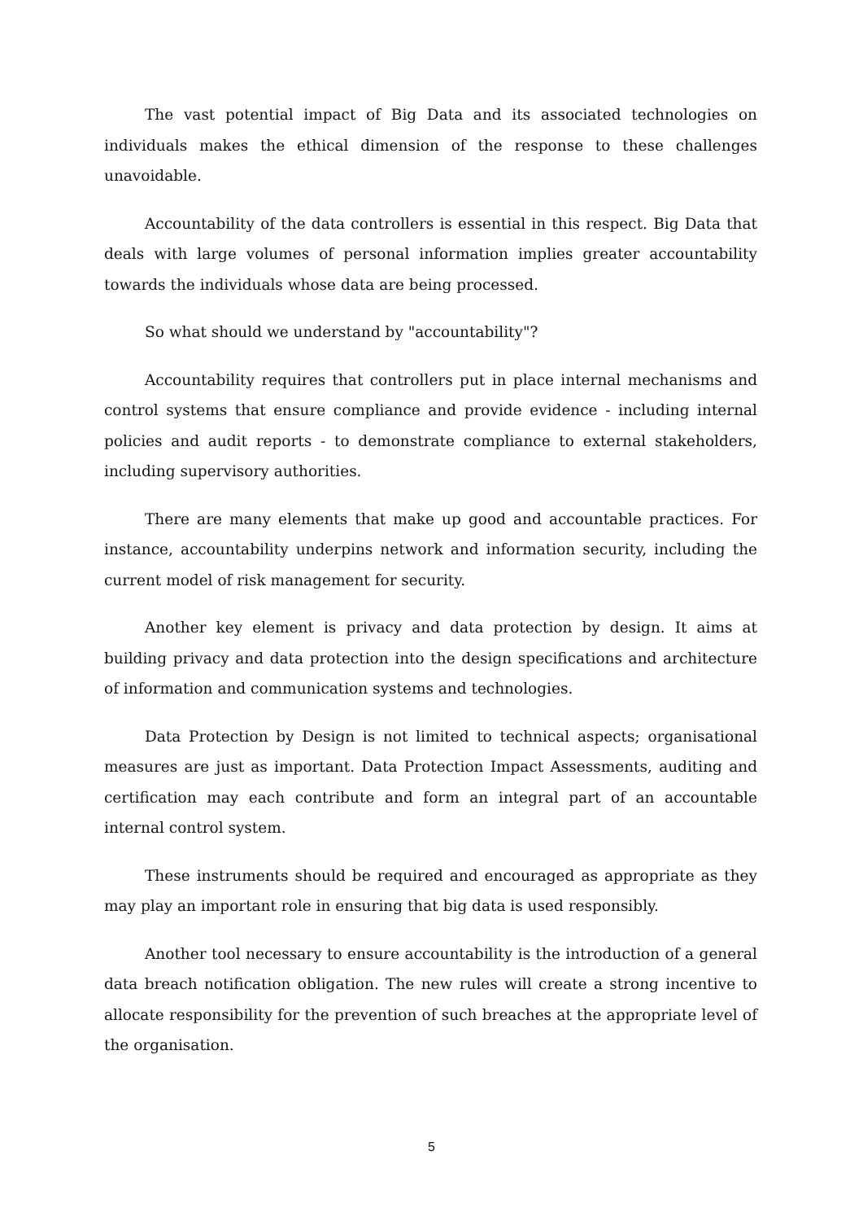The vast potential impact of Big Data and its associated technologies on individuals makes the ethical dimension of the response to these challenges unavoidable.
Accountability of the data controllers is essential in this respect. Big Data that deals with large volumes of personal information implies greater accountability towards the individuals whose data are being processed.
So what should we understand by "accountability"?
Accountability requires that controllers put in place internal mechanisms and control systems that ensure compliance and provide evidence - including internal policies and audit reports - to demonstrate compliance to external stakeholders, including supervisory authorities.
There are many elements that make up good and accountable practices. For instance, accountability underpins network and information security, including the current model of risk management for security.
Another key element is privacy and data protection by design. It aims at building privacy and data protection into the design specifications and architecture of information and communication systems and technologies.
Data Protection by Design is not limited to technical aspects; organisational measures are just as important. Data Protection Impact Assessments, auditing and certification may each contribute and form an integral part of an accountable internal control system.
These instruments should be required and encouraged as appropriate as they may play an important role in ensuring that big data is used responsibly.
Another tool necessary to ensure accountability is the introduction of a general data breach notification obligation. The new rules will create a strong incentive to allocate responsibility for the prevention of such breaches at the appropriate level of the organisation.
5